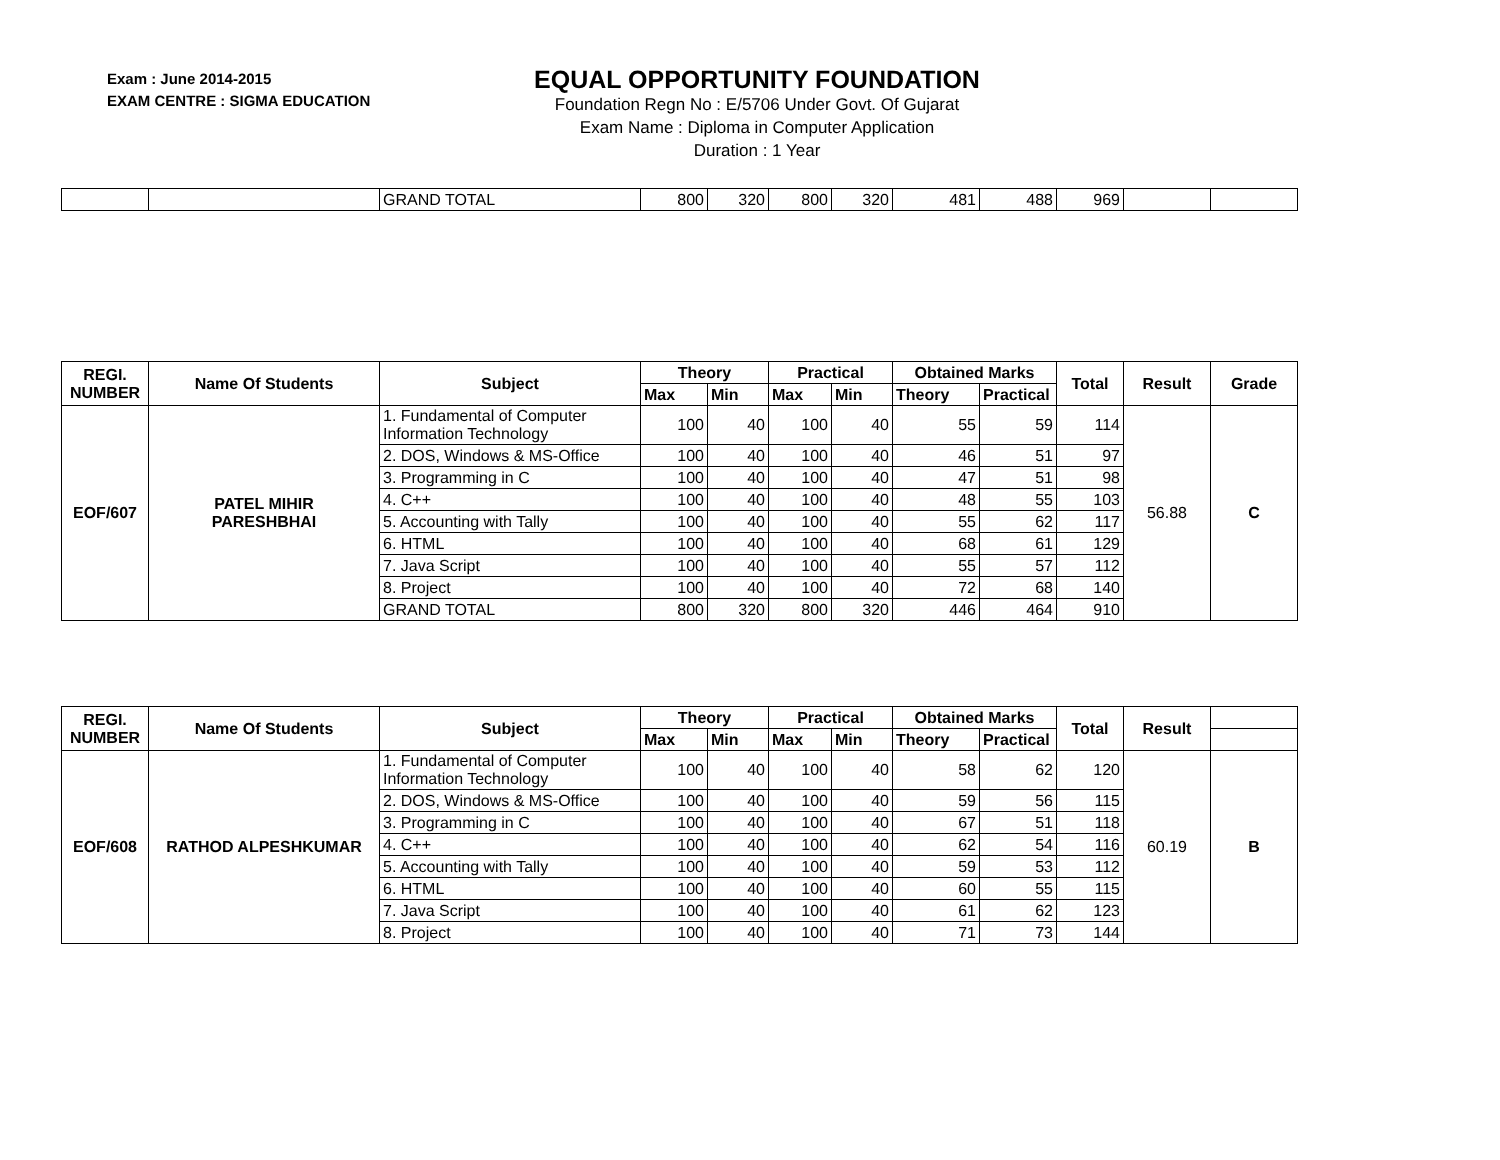Exam : June 2014-2015
EXAM CENTRE : SIGMA EDUCATION
EQUAL OPPORTUNITY FOUNDATION
Foundation Regn No : E/5706 Under Govt. Of Gujarat
Exam Name : Diploma in Computer Application
Duration : 1 Year
| | | GRAND TOTAL | 800 | 320 | 800 | 320 | 481 | 488 | 969 | | |
| REGI. NUMBER | Name Of Students | Subject | Theory | | Practical | | Obtained Marks | | Total | Result | Grade |
| --- | --- | --- | --- | --- | --- | --- | --- | --- | --- | --- | --- |
| | | | Max | Min | Max | Min | Theory | Practical | | | |
| EOF/607 | PATEL MIHIR PARESHBHAI | 1. Fundamental of Computer Information Technology | 100 | 40 | 100 | 40 | 55 | 59 | 114 | 56.88 | C |
| | | 2. DOS, Windows & MS-Office | 100 | 40 | 100 | 40 | 46 | 51 | 97 | | |
| | | 3. Programming in C | 100 | 40 | 100 | 40 | 47 | 51 | 98 | | |
| | | 4. C++ | 100 | 40 | 100 | 40 | 48 | 55 | 103 | | |
| | | 5. Accounting with Tally | 100 | 40 | 100 | 40 | 55 | 62 | 117 | | |
| | | 6. HTML | 100 | 40 | 100 | 40 | 68 | 61 | 129 | | |
| | | 7. Java Script | 100 | 40 | 100 | 40 | 55 | 57 | 112 | | |
| | | 8. Project | 100 | 40 | 100 | 40 | 72 | 68 | 140 | | |
| | | GRAND TOTAL | 800 | 320 | 800 | 320 | 446 | 464 | 910 | | |
| REGI. NUMBER | Name Of Students | Subject | Theory | | Practical | | Obtained Marks | | Total | Result | |
| --- | --- | --- | --- | --- | --- | --- | --- | --- | --- | --- | --- |
| | | | Max | Min | Max | Min | Theory | Practical | | | |
| EOF/608 | RATHOD ALPESHKUMAR | 1. Fundamental of Computer Information Technology | 100 | 40 | 100 | 40 | 58 | 62 | 120 | 60.19 | B |
| | | 2. DOS, Windows & MS-Office | 100 | 40 | 100 | 40 | 59 | 56 | 115 | | |
| | | 3. Programming in C | 100 | 40 | 100 | 40 | 67 | 51 | 118 | | |
| | | 4. C++ | 100 | 40 | 100 | 40 | 62 | 54 | 116 | | |
| | | 5. Accounting with Tally | 100 | 40 | 100 | 40 | 59 | 53 | 112 | | |
| | | 6. HTML | 100 | 40 | 100 | 40 | 60 | 55 | 115 | | |
| | | 7. Java Script | 100 | 40 | 100 | 40 | 61 | 62 | 123 | | |
| | | 8. Project | 100 | 40 | 100 | 40 | 71 | 73 | 144 | | |